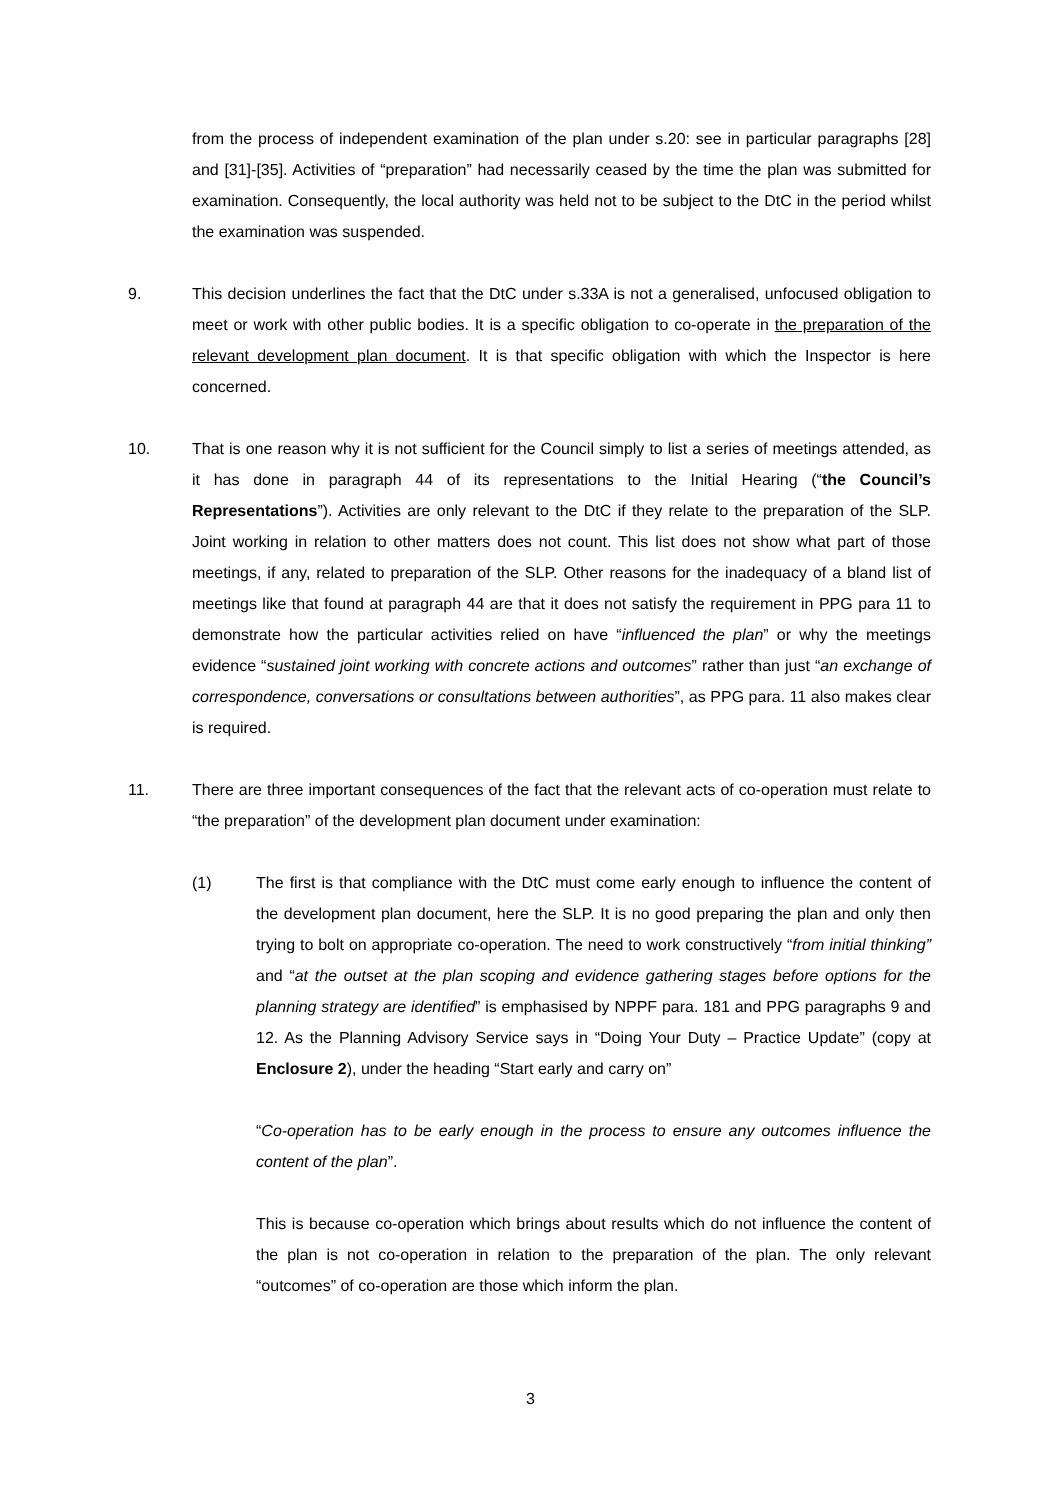from the process of independent examination of the plan under s.20: see in particular paragraphs [28] and [31]-[35]. Activities of “preparation” had necessarily ceased by the time the plan was submitted for examination. Consequently, the local authority was held not to be subject to the DtC in the period whilst the examination was suspended.
9. This decision underlines the fact that the DtC under s.33A is not a generalised, unfocused obligation to meet or work with other public bodies. It is a specific obligation to co-operate in the preparation of the relevant development plan document. It is that specific obligation with which the Inspector is here concerned.
10. That is one reason why it is not sufficient for the Council simply to list a series of meetings attended, as it has done in paragraph 44 of its representations to the Initial Hearing (“the Council’s Representations”). Activities are only relevant to the DtC if they relate to the preparation of the SLP. Joint working in relation to other matters does not count. This list does not show what part of those meetings, if any, related to preparation of the SLP. Other reasons for the inadequacy of a bland list of meetings like that found at paragraph 44 are that it does not satisfy the requirement in PPG para 11 to demonstrate how the particular activities relied on have “influenced the plan” or why the meetings evidence “sustained joint working with concrete actions and outcomes” rather than just “an exchange of correspondence, conversations or consultations between authorities”, as PPG para. 11 also makes clear is required.
11. There are three important consequences of the fact that the relevant acts of co-operation must relate to “the preparation” of the development plan document under examination:
(1) The first is that compliance with the DtC must come early enough to influence the content of the development plan document, here the SLP. It is no good preparing the plan and only then trying to bolt on appropriate co-operation. The need to work constructively “from initial thinking” and “at the outset at the plan scoping and evidence gathering stages before options for the planning strategy are identified” is emphasised by NPPF para. 181 and PPG paragraphs 9 and 12. As the Planning Advisory Service says in “Doing Your Duty – Practice Update” (copy at Enclosure 2), under the heading “Start early and carry on”
“Co-operation has to be early enough in the process to ensure any outcomes influence the content of the plan”.
This is because co-operation which brings about results which do not influence the content of the plan is not co-operation in relation to the preparation of the plan. The only relevant “outcomes” of co-operation are those which inform the plan.
3